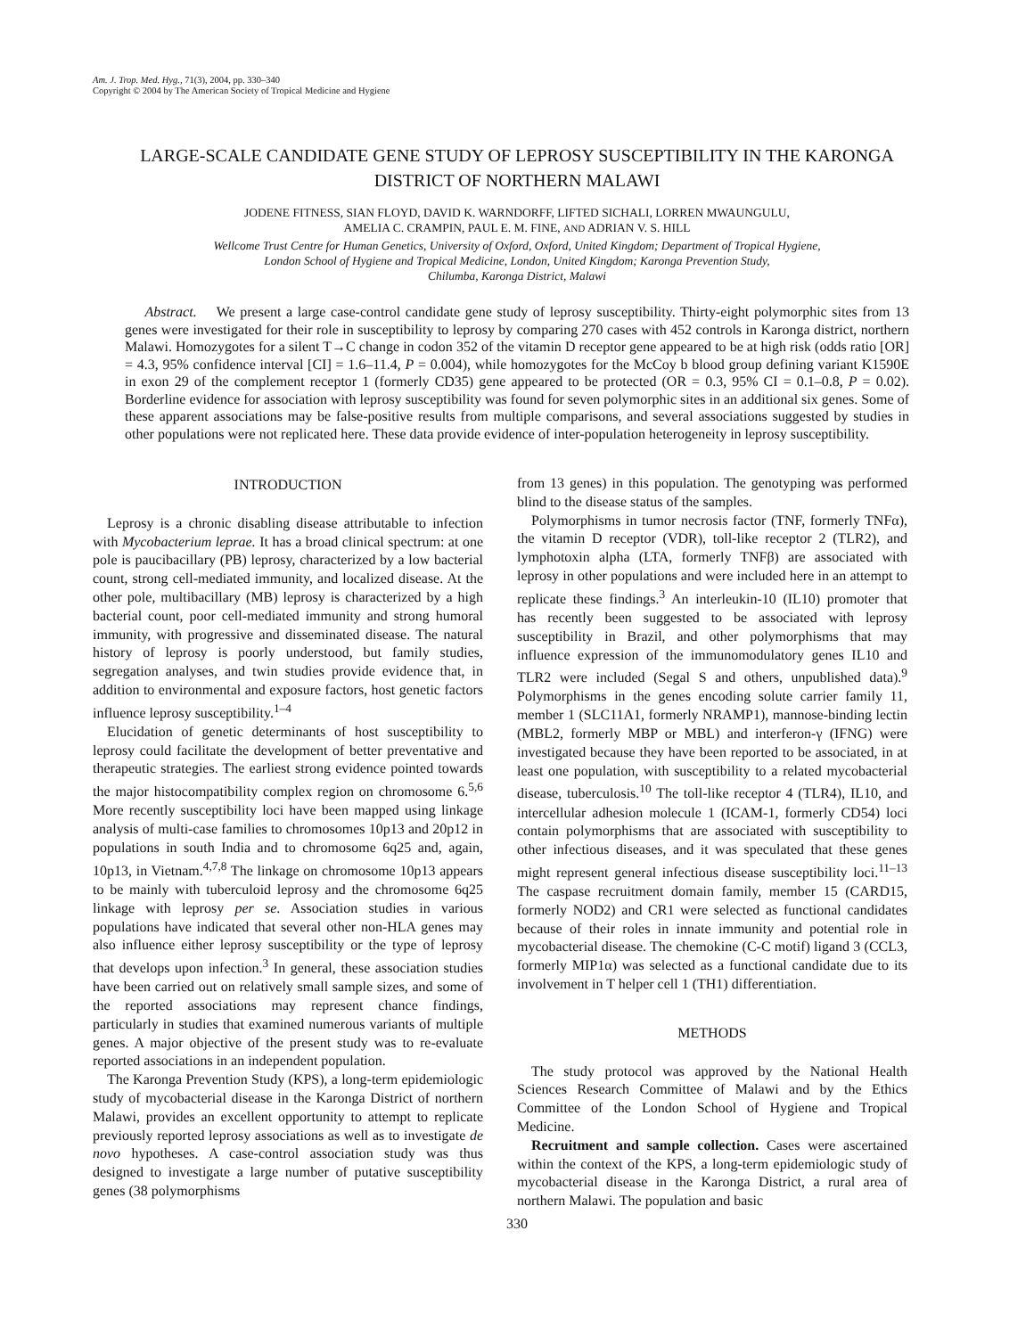Am. J. Trop. Med. Hyg., 71(3), 2004, pp. 330–340
Copyright © 2004 by The American Society of Tropical Medicine and Hygiene
LARGE-SCALE CANDIDATE GENE STUDY OF LEPROSY SUSCEPTIBILITY IN THE KARONGA DISTRICT OF NORTHERN MALAWI
JODENE FITNESS, SIAN FLOYD, DAVID K. WARNDORFF, LIFTED SICHALI, LORREN MWAUNGULU,
AMELIA C. CRAMPIN, PAUL E. M. FINE, AND ADRIAN V. S. HILL
Wellcome Trust Centre for Human Genetics, University of Oxford, Oxford, United Kingdom; Department of Tropical Hygiene,
London School of Hygiene and Tropical Medicine, London, United Kingdom; Karonga Prevention Study,
Chilumba, Karonga District, Malawi
Abstract. We present a large case-control candidate gene study of leprosy susceptibility. Thirty-eight polymorphic sites from 13 genes were investigated for their role in susceptibility to leprosy by comparing 270 cases with 452 controls in Karonga district, northern Malawi. Homozygotes for a silent T→C change in codon 352 of the vitamin D receptor gene appeared to be at high risk (odds ratio [OR] = 4.3, 95% confidence interval [CI] = 1.6–11.4, P = 0.004), while homozygotes for the McCoy b blood group defining variant K1590E in exon 29 of the complement receptor 1 (formerly CD35) gene appeared to be protected (OR = 0.3, 95% CI = 0.1–0.8, P = 0.02). Borderline evidence for association with leprosy susceptibility was found for seven polymorphic sites in an additional six genes. Some of these apparent associations may be false-positive results from multiple comparisons, and several associations suggested by studies in other populations were not replicated here. These data provide evidence of inter-population heterogeneity in leprosy susceptibility.
INTRODUCTION
Leprosy is a chronic disabling disease attributable to infection with Mycobacterium leprae. It has a broad clinical spectrum: at one pole is paucibacillary (PB) leprosy, characterized by a low bacterial count, strong cell-mediated immunity, and localized disease. At the other pole, multibacillary (MB) leprosy is characterized by a high bacterial count, poor cell-mediated immunity and strong humoral immunity, with progressive and disseminated disease. The natural history of leprosy is poorly understood, but family studies, segregation analyses, and twin studies provide evidence that, in addition to environmental and exposure factors, host genetic factors influence leprosy susceptibility.<sup>1–4</sup>
Elucidation of genetic determinants of host susceptibility to leprosy could facilitate the development of better preventative and therapeutic strategies. The earliest strong evidence pointed towards the major histocompatibility complex region on chromosome 6.<sup>5,6</sup> More recently susceptibility loci have been mapped using linkage analysis of multi-case families to chromosomes 10p13 and 20p12 in populations in south India and to chromosome 6q25 and, again, 10p13, in Vietnam.<sup>4,7,8</sup> The linkage on chromosome 10p13 appears to be mainly with tuberculoid leprosy and the chromosome 6q25 linkage with leprosy per se. Association studies in various populations have indicated that several other non-HLA genes may also influence either leprosy susceptibility or the type of leprosy that develops upon infection.<sup>3</sup> In general, these association studies have been carried out on relatively small sample sizes, and some of the reported associations may represent chance findings, particularly in studies that examined numerous variants of multiple genes. A major objective of the present study was to re-evaluate reported associations in an independent population.
The Karonga Prevention Study (KPS), a long-term epidemiologic study of mycobacterial disease in the Karonga District of northern Malawi, provides an excellent opportunity to attempt to replicate previously reported leprosy associations as well as to investigate de novo hypotheses. A case-control association study was thus designed to investigate a large number of putative susceptibility genes (38 polymorphisms
from 13 genes) in this population. The genotyping was performed blind to the disease status of the samples.
Polymorphisms in tumor necrosis factor (TNF, formerly TNFα), the vitamin D receptor (VDR), toll-like receptor 2 (TLR2), and lymphotoxin alpha (LTA, formerly TNFβ) are associated with leprosy in other populations and were included here in an attempt to replicate these findings.<sup>3</sup> An interleukin-10 (IL10) promoter that has recently been suggested to be associated with leprosy susceptibility in Brazil, and other polymorphisms that may influence expression of the immunomodulatory genes IL10 and TLR2 were included (Segal S and others, unpublished data).<sup>9</sup> Polymorphisms in the genes encoding solute carrier family 11, member 1 (SLC11A1, formerly NRAMP1), mannose-binding lectin (MBL2, formerly MBP or MBL) and interferon-γ (IFNG) were investigated because they have been reported to be associated, in at least one population, with susceptibility to a related mycobacterial disease, tuberculosis.<sup>10</sup> The toll-like receptor 4 (TLR4), IL10, and intercellular adhesion molecule 1 (ICAM-1, formerly CD54) loci contain polymorphisms that are associated with susceptibility to other infectious diseases, and it was speculated that these genes might represent general infectious disease susceptibility loci.<sup>11–13</sup> The caspase recruitment domain family, member 15 (CARD15, formerly NOD2) and CR1 were selected as functional candidates because of their roles in innate immunity and potential role in mycobacterial disease. The chemokine (C-C motif) ligand 3 (CCL3, formerly MIP1α) was selected as a functional candidate due to its involvement in T helper cell 1 (TH1) differentiation.
METHODS
The study protocol was approved by the National Health Sciences Research Committee of Malawi and by the Ethics Committee of the London School of Hygiene and Tropical Medicine.
Recruitment and sample collection. Cases were ascertained within the context of the KPS, a long-term epidemiologic study of mycobacterial disease in the Karonga District, a rural area of northern Malawi. The population and basic
330